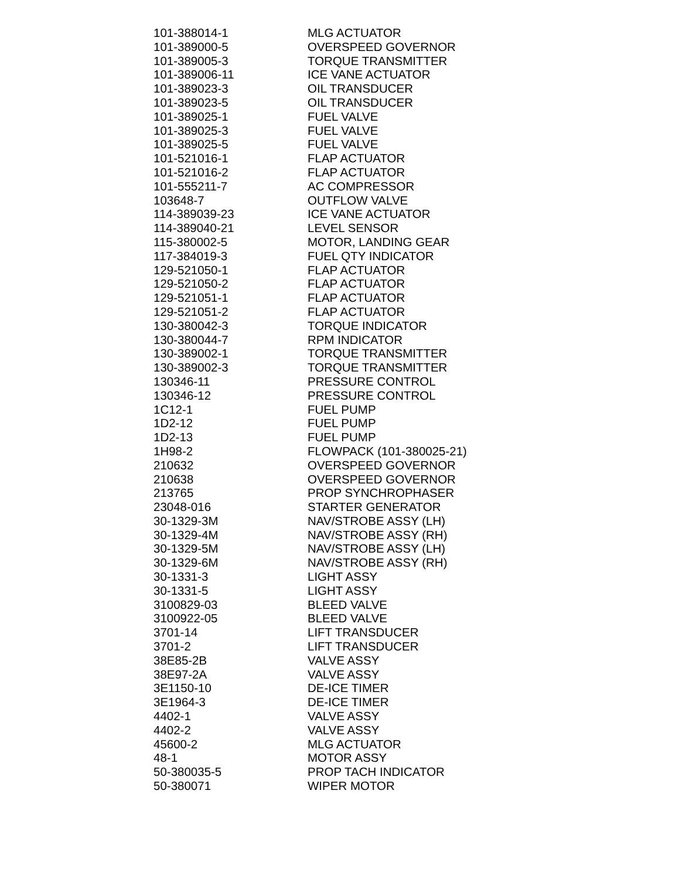| 101-388014-1 | MLG ACTUATOR |
| 101-389000-5 | OVERSPEED GOVERNOR |
| 101-389005-3 | TORQUE TRANSMITTER |
| 101-389006-11 | ICE VANE ACTUATOR |
| 101-389023-3 | OIL TRANSDUCER |
| 101-389023-5 | OIL TRANSDUCER |
| 101-389025-1 | FUEL VALVE |
| 101-389025-3 | FUEL VALVE |
| 101-389025-5 | FUEL VALVE |
| 101-521016-1 | FLAP ACTUATOR |
| 101-521016-2 | FLAP ACTUATOR |
| 101-555211-7 | AC COMPRESSOR |
| 103648-7 | OUTFLOW VALVE |
| 114-389039-23 | ICE VANE ACTUATOR |
| 114-389040-21 | LEVEL SENSOR |
| 115-380002-5 | MOTOR, LANDING GEAR |
| 117-384019-3 | FUEL QTY INDICATOR |
| 129-521050-1 | FLAP ACTUATOR |
| 129-521050-2 | FLAP ACTUATOR |
| 129-521051-1 | FLAP ACTUATOR |
| 129-521051-2 | FLAP ACTUATOR |
| 130-380042-3 | TORQUE INDICATOR |
| 130-380044-7 | RPM INDICATOR |
| 130-389002-1 | TORQUE TRANSMITTER |
| 130-389002-3 | TORQUE TRANSMITTER |
| 130346-11 | PRESSURE CONTROL |
| 130346-12 | PRESSURE CONTROL |
| 1C12-1 | FUEL PUMP |
| 1D2-12 | FUEL PUMP |
| 1D2-13 | FUEL PUMP |
| 1H98-2 | FLOWPACK (101-380025-21) |
| 210632 | OVERSPEED GOVERNOR |
| 210638 | OVERSPEED GOVERNOR |
| 213765 | PROP SYNCHROPHASER |
| 23048-016 | STARTER GENERATOR |
| 30-1329-3M | NAV/STROBE ASSY (LH) |
| 30-1329-4M | NAV/STROBE ASSY (RH) |
| 30-1329-5M | NAV/STROBE ASSY (LH) |
| 30-1329-6M | NAV/STROBE ASSY (RH) |
| 30-1331-3 | LIGHT ASSY |
| 30-1331-5 | LIGHT ASSY |
| 3100829-03 | BLEED VALVE |
| 3100922-05 | BLEED VALVE |
| 3701-14 | LIFT TRANSDUCER |
| 3701-2 | LIFT TRANSDUCER |
| 38E85-2B | VALVE ASSY |
| 38E97-2A | VALVE ASSY |
| 3E1150-10 | DE-ICE TIMER |
| 3E1964-3 | DE-ICE TIMER |
| 4402-1 | VALVE ASSY |
| 4402-2 | VALVE ASSY |
| 45600-2 | MLG ACTUATOR |
| 48-1 | MOTOR ASSY |
| 50-380035-5 | PROP TACH INDICATOR |
| 50-380071 | WIPER MOTOR |